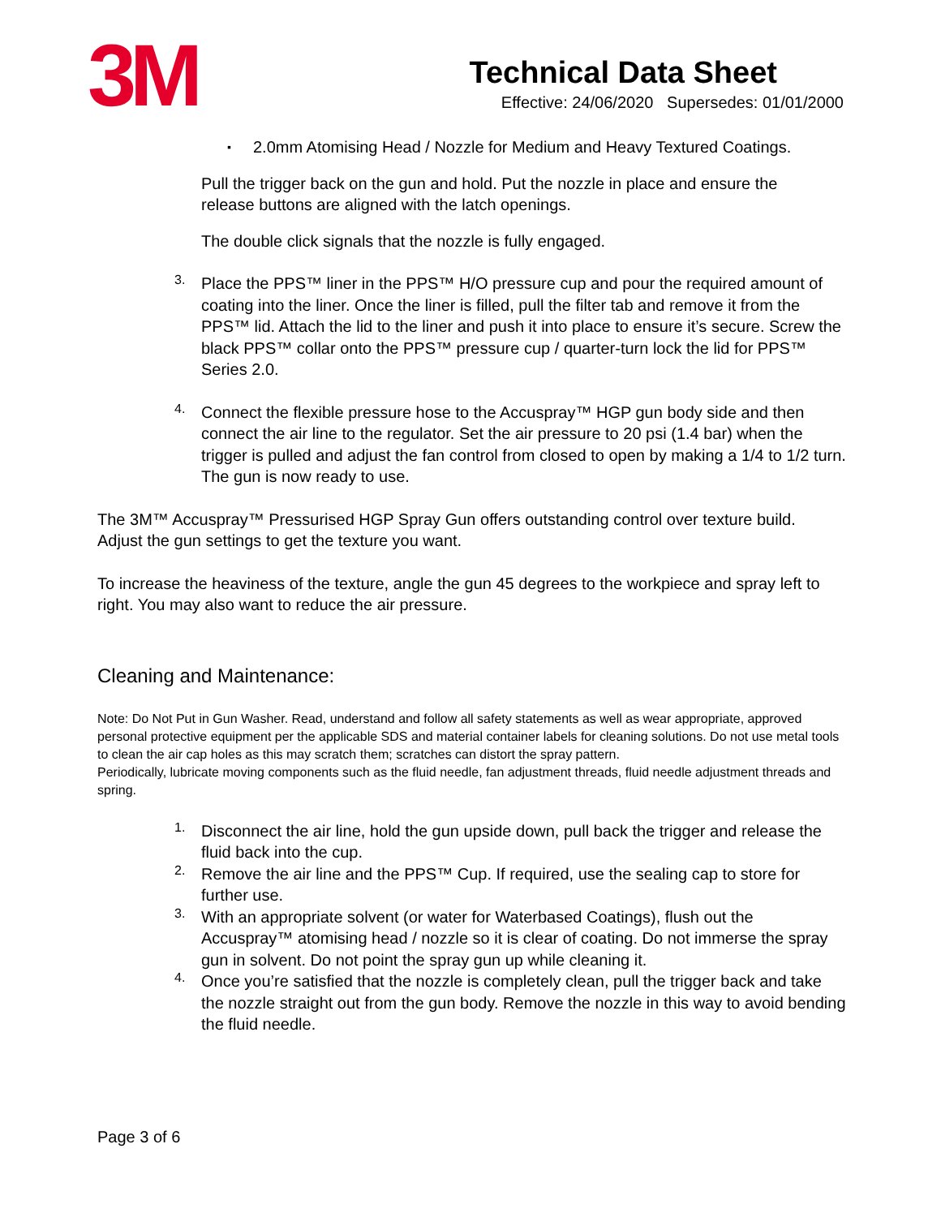3M
Technical Data Sheet
Effective: 24/06/2020 Supersedes: 01/01/2000
▪
2.0mm Atomising Head / Nozzle for Medium and Heavy Textured Coatings.
Pull the trigger back on the gun and hold. Put the nozzle in place and ensure the release buttons are aligned with the latch openings.
The double click signals that the nozzle is fully engaged.
3.
Place the PPS™ liner in the PPS™ H/O pressure cup and pour the required amount of coating into the liner. Once the liner is filled, pull the filter tab and remove it from the PPS™ lid. Attach the lid to the liner and push it into place to ensure it’s secure. Screw the black PPS™ collar onto the PPS™ pressure cup / quarter-turn lock the lid for PPS™ Series 2.0.
4.
Connect the flexible pressure hose to the Accuspray™ HGP gun body side and then connect the air line to the regulator. Set the air pressure to 20 psi (1.4 bar) when the trigger is pulled and adjust the fan control from closed to open by making a 1/4 to 1/2 turn. The gun is now ready to use.
The 3M™ Accuspray™ Pressurised HGP Spray Gun offers outstanding control over texture build. Adjust the gun settings to get the texture you want.
To increase the heaviness of the texture, angle the gun 45 degrees to the workpiece and spray left to right. You may also want to reduce the air pressure.
Cleaning and Maintenance:
Note: Do Not Put in Gun Washer. Read, understand and follow all safety statements as well as wear appropriate, approved personal protective equipment per the applicable SDS and material container labels for cleaning solutions. Do not use metal tools to clean the air cap holes as this may scratch them; scratches can distort the spray pattern.
Periodically, lubricate moving components such as the fluid needle, fan adjustment threads, fluid needle adjustment threads and spring.
1.
Disconnect the air line, hold the gun upside down, pull back the trigger and release the fluid back into the cup.
2.
Remove the air line and the PPS™ Cup. If required, use the sealing cap to store for further use.
3.
With an appropriate solvent (or water for Waterbased Coatings), flush out the Accuspray™ atomising head / nozzle so it is clear of coating. Do not immerse the spray gun in solvent. Do not point the spray gun up while cleaning it.
4.
Once you’re satisfied that the nozzle is completely clean, pull the trigger back and take the nozzle straight out from the gun body. Remove the nozzle in this way to avoid bending the fluid needle.
Page 3 of 6